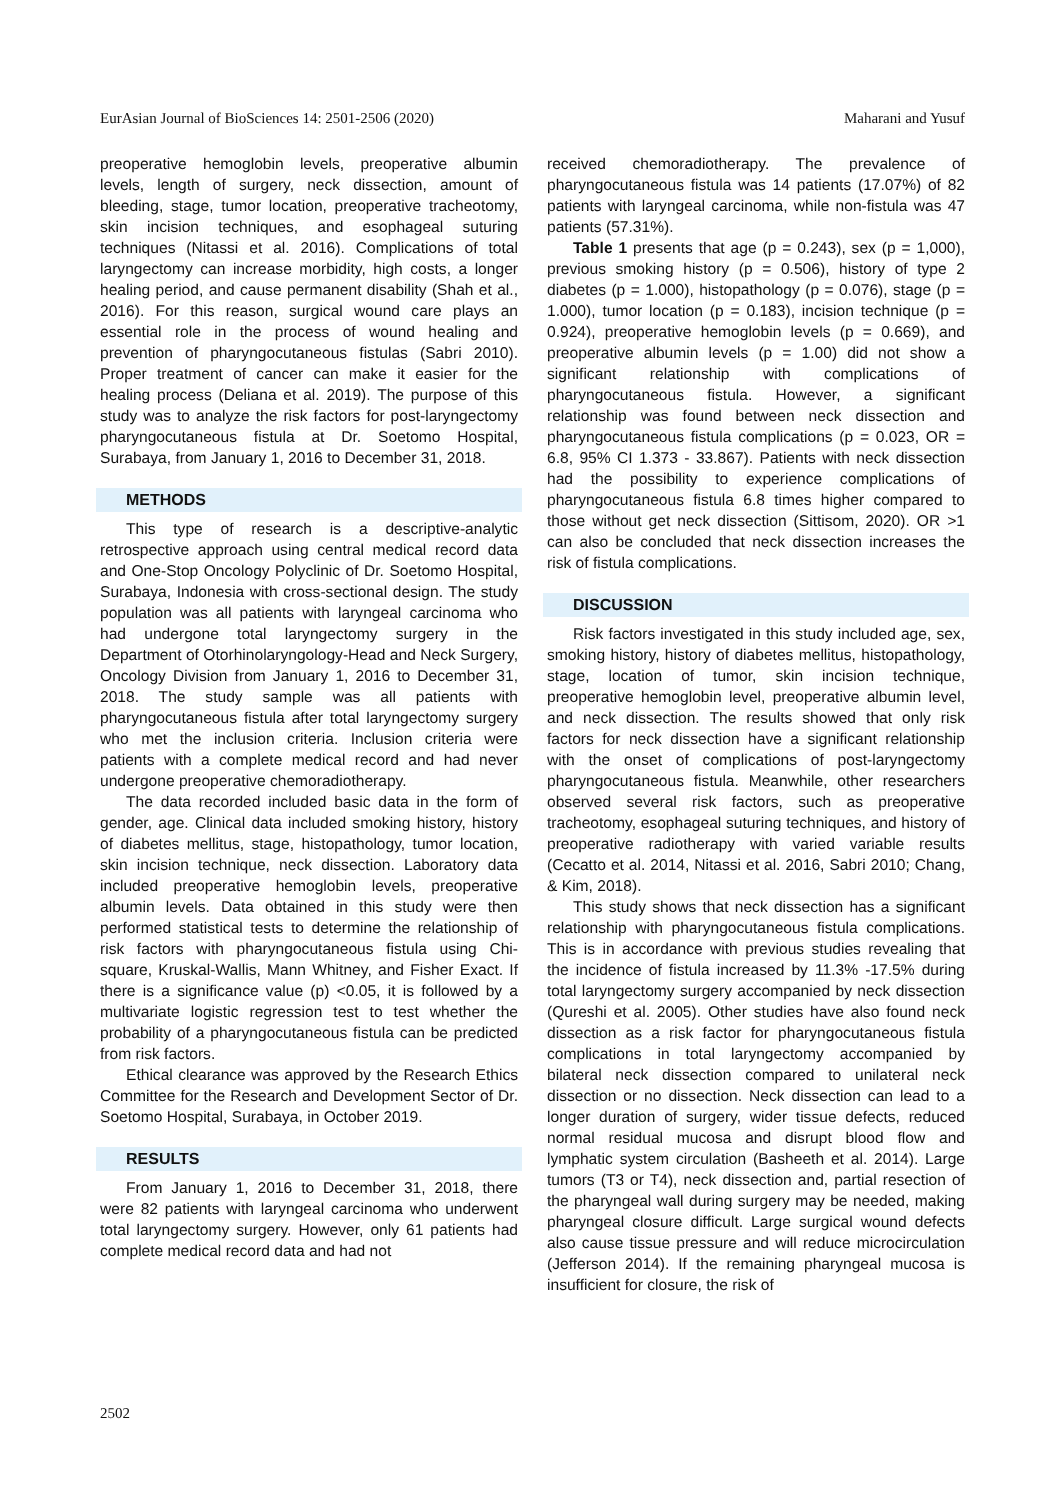EurAsian Journal of BioSciences 14: 2501-2506 (2020) Maharani and Yusuf
preoperative hemoglobin levels, preoperative albumin levels, length of surgery, neck dissection, amount of bleeding, stage, tumor location, preoperative tracheotomy, skin incision techniques, and esophageal suturing techniques (Nitassi et al. 2016). Complications of total laryngectomy can increase morbidity, high costs, a longer healing period, and cause permanent disability (Shah et al., 2016). For this reason, surgical wound care plays an essential role in the process of wound healing and prevention of pharyngocutaneous fistulas (Sabri 2010). Proper treatment of cancer can make it easier for the healing process (Deliana et al. 2019). The purpose of this study was to analyze the risk factors for post-laryngectomy pharyngocutaneous fistula at Dr. Soetomo Hospital, Surabaya, from January 1, 2016 to December 31, 2018.
METHODS
This type of research is a descriptive-analytic retrospective approach using central medical record data and One-Stop Oncology Polyclinic of Dr. Soetomo Hospital, Surabaya, Indonesia with cross-sectional design. The study population was all patients with laryngeal carcinoma who had undergone total laryngectomy surgery in the Department of Otorhinolaryngology-Head and Neck Surgery, Oncology Division from January 1, 2016 to December 31, 2018. The study sample was all patients with pharyngocutaneous fistula after total laryngectomy surgery who met the inclusion criteria. Inclusion criteria were patients with a complete medical record and had never undergone preoperative chemoradiotherapy.
The data recorded included basic data in the form of gender, age. Clinical data included smoking history, history of diabetes mellitus, stage, histopathology, tumor location, skin incision technique, neck dissection. Laboratory data included preoperative hemoglobin levels, preoperative albumin levels. Data obtained in this study were then performed statistical tests to determine the relationship of risk factors with pharyngocutaneous fistula using Chi-square, Kruskal-Wallis, Mann Whitney, and Fisher Exact. If there is a significance value (p) <0.05, it is followed by a multivariate logistic regression test to test whether the probability of a pharyngocutaneous fistula can be predicted from risk factors.
Ethical clearance was approved by the Research Ethics Committee for the Research and Development Sector of Dr. Soetomo Hospital, Surabaya, in October 2019.
RESULTS
From January 1, 2016 to December 31, 2018, there were 82 patients with laryngeal carcinoma who underwent total laryngectomy surgery. However, only 61 patients had complete medical record data and had not
received chemoradiotherapy. The prevalence of pharyngocutaneous fistula was 14 patients (17.07%) of 82 patients with laryngeal carcinoma, while non-fistula was 47 patients (57.31%).
Table 1 presents that age (p = 0.243), sex (p = 1,000), previous smoking history (p = 0.506), history of type 2 diabetes (p = 1.000), histopathology (p = 0.076), stage (p = 1.000), tumor location (p = 0.183), incision technique (p = 0.924), preoperative hemoglobin levels (p = 0.669), and preoperative albumin levels (p = 1.00) did not show a significant relationship with complications of pharyngocutaneous fistula. However, a significant relationship was found between neck dissection and pharyngocutaneous fistula complications (p = 0.023, OR = 6.8, 95% CI 1.373 - 33.867). Patients with neck dissection had the possibility to experience complications of pharyngocutaneous fistula 6.8 times higher compared to those without get neck dissection (Sittisom, 2020). OR >1 can also be concluded that neck dissection increases the risk of fistula complications.
DISCUSSION
Risk factors investigated in this study included age, sex, smoking history, history of diabetes mellitus, histopathology, stage, location of tumor, skin incision technique, preoperative hemoglobin level, preoperative albumin level, and neck dissection. The results showed that only risk factors for neck dissection have a significant relationship with the onset of complications of post-laryngectomy pharyngocutaneous fistula. Meanwhile, other researchers observed several risk factors, such as preoperative tracheotomy, esophageal suturing techniques, and history of preoperative radiotherapy with varied variable results (Cecatto et al. 2014, Nitassi et al. 2016, Sabri 2010; Chang, & Kim, 2018).
This study shows that neck dissection has a significant relationship with pharyngocutaneous fistula complications. This is in accordance with previous studies revealing that the incidence of fistula increased by 11.3% -17.5% during total laryngectomy surgery accompanied by neck dissection (Qureshi et al. 2005). Other studies have also found neck dissection as a risk factor for pharyngocutaneous fistula complications in total laryngectomy accompanied by bilateral neck dissection compared to unilateral neck dissection or no dissection. Neck dissection can lead to a longer duration of surgery, wider tissue defects, reduced normal residual mucosa and disrupt blood flow and lymphatic system circulation (Basheeth et al. 2014). Large tumors (T3 or T4), neck dissection and, partial resection of the pharyngeal wall during surgery may be needed, making pharyngeal closure difficult. Large surgical wound defects also cause tissue pressure and will reduce microcirculation (Jefferson 2014). If the remaining pharyngeal mucosa is insufficient for closure, the risk of
2502